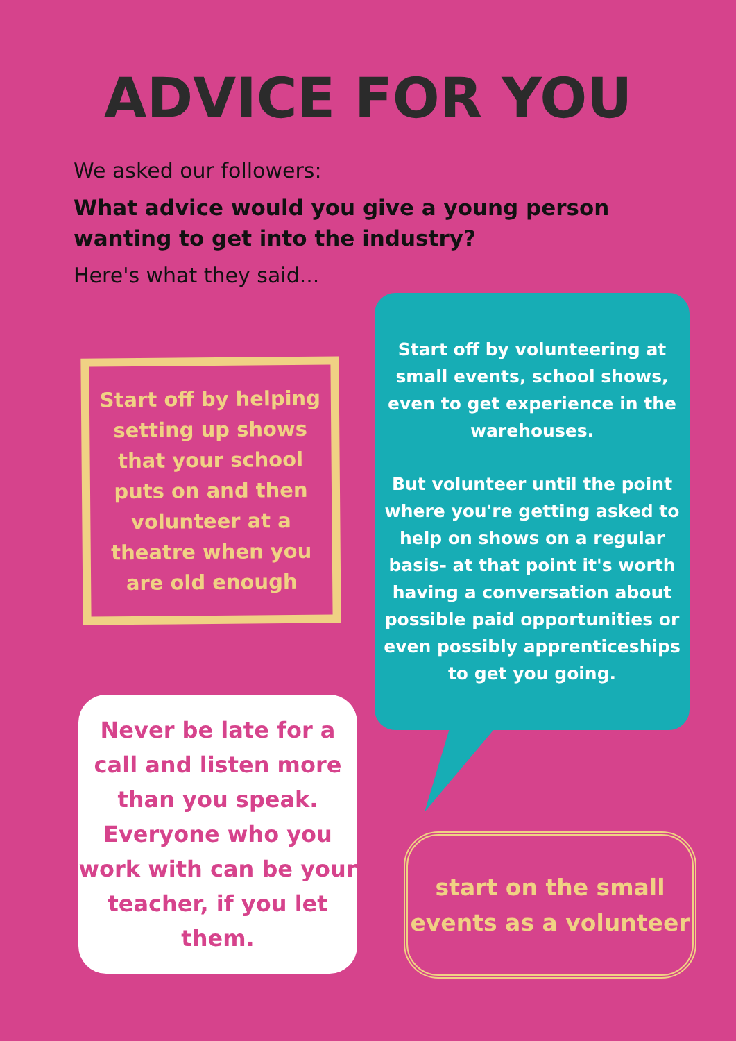ADVICE FOR YOU
We asked our followers:
What advice would you give a young person wanting to get into the industry?
Here's what they said...
Start off by helping setting up shows that your school puts on and then volunteer at a theatre when you are old enough
Start off by volunteering at small events, school shows, even to get experience in the warehouses.
But volunteer until the point where you're getting asked to help on shows on a regular basis- at that point it's worth having a conversation about possible paid opportunities or even possibly apprenticeships to get you going.
Never be late for a call and listen more than you speak. Everyone who you work with can be your teacher, if you let them.
start on the small events as a volunteer